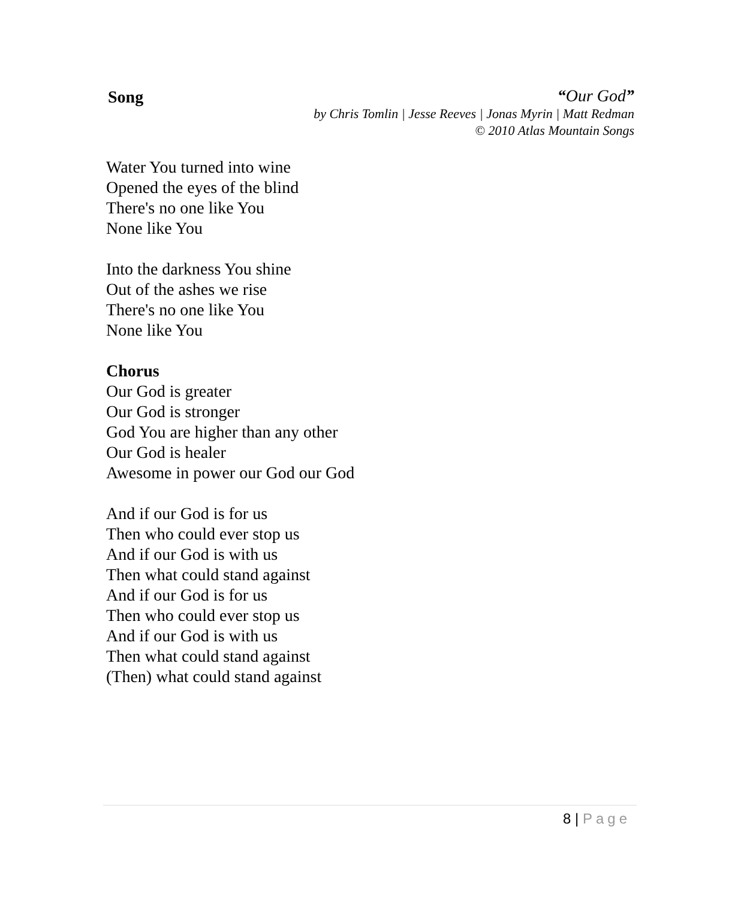Song
“Our God”
by Chris Tomlin | Jesse Reeves | Jonas Myrin | Matt Redman
© 2010 Atlas Mountain Songs
Water You turned into wine
Opened the eyes of the blind
There's no one like You
None like You
Into the darkness You shine
Out of the ashes we rise
There's no one like You
None like You
Chorus
Our God is greater
Our God is stronger
God You are higher than any other
Our God is healer
Awesome in power our God our God
And if our God is for us
Then who could ever stop us
And if our God is with us
Then what could stand against
And if our God is for us
Then who could ever stop us
And if our God is with us
Then what could stand against
(Then) what could stand against
8 | Page